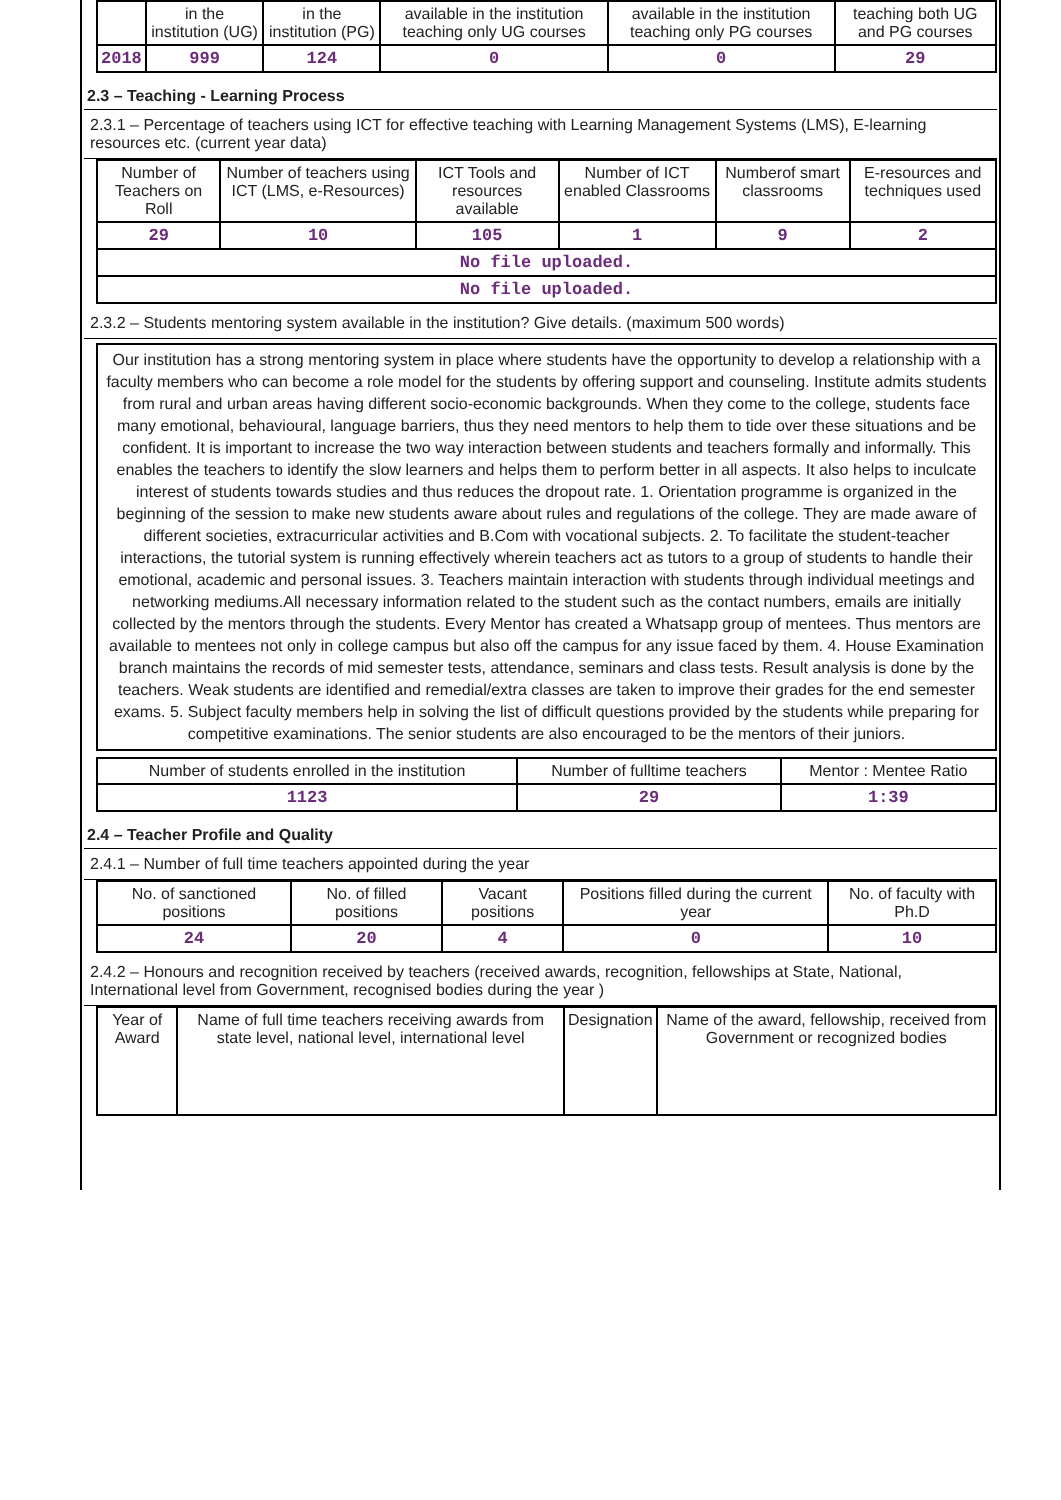| | in the institution (UG) | in the institution (PG) | available in the institution teaching only UG courses | available in the institution teaching only PG courses | teaching both UG and PG courses |
| --- | --- | --- | --- | --- | --- |
| 2018 | 999 | 124 | 0 | 0 | 29 |
2.3 – Teaching - Learning Process
2.3.1 – Percentage of teachers using ICT for effective teaching with Learning Management Systems (LMS), E-learning resources etc. (current year data)
| Number of Teachers on Roll | Number of teachers using ICT (LMS, e-Resources) | ICT Tools and resources available | Number of ICT enabled Classrooms | Numberof smart classrooms | E-resources and techniques used |
| --- | --- | --- | --- | --- | --- |
| 29 | 10 | 105 | 1 | 9 | 2 |
| No file uploaded. | | | | | |
| No file uploaded. | | | | | |
2.3.2 – Students mentoring system available in the institution? Give details. (maximum 500 words)
Our institution has a strong mentoring system in place where students have the opportunity to develop a relationship with a faculty members who can become a role model for the students by offering support and counseling. Institute admits students from rural and urban areas having different socio-economic backgrounds. When they come to the college, students face many emotional, behavioural, language barriers, thus they need mentors to help them to tide over these situations and be confident. It is important to increase the two way interaction between students and teachers formally and informally. This enables the teachers to identify the slow learners and helps them to perform better in all aspects. It also helps to inculcate interest of students towards studies and thus reduces the dropout rate. 1. Orientation programme is organized in the beginning of the session to make new students aware about rules and regulations of the college. They are made aware of different societies, extracurricular activities and B.Com with vocational subjects. 2. To facilitate the student-teacher interactions, the tutorial system is running effectively wherein teachers act as tutors to a group of students to handle their emotional, academic and personal issues. 3. Teachers maintain interaction with students through individual meetings and networking mediums.All necessary information related to the student such as the contact numbers, emails are initially collected by the mentors through the students. Every Mentor has created a Whatsapp group of mentees. Thus mentors are available to mentees not only in college campus but also off the campus for any issue faced by them. 4. House Examination branch maintains the records of mid semester tests, attendance, seminars and class tests. Result analysis is done by the teachers. Weak students are identified and remedial/extra classes are taken to improve their grades for the end semester exams. 5. Subject faculty members help in solving the list of difficult questions provided by the students while preparing for competitive examinations. The senior students are also encouraged to be the mentors of their juniors.
| Number of students enrolled in the institution | Number of fulltime teachers | Mentor : Mentee Ratio |
| --- | --- | --- |
| 1123 | 29 | 1:39 |
2.4 – Teacher Profile and Quality
2.4.1 – Number of full time teachers appointed during the year
| No. of sanctioned positions | No. of filled positions | Vacant positions | Positions filled during the current year | No. of faculty with Ph.D |
| --- | --- | --- | --- | --- |
| 24 | 20 | 4 | 0 | 10 |
2.4.2 – Honours and recognition received by teachers (received awards, recognition, fellowships at State, National, International level from Government, recognised bodies during the year )
| Year of Award | Name of full time teachers receiving awards from state level, national level, international level | Designation | Name of the award, fellowship, received from Government or recognized bodies |
| --- | --- | --- | --- |